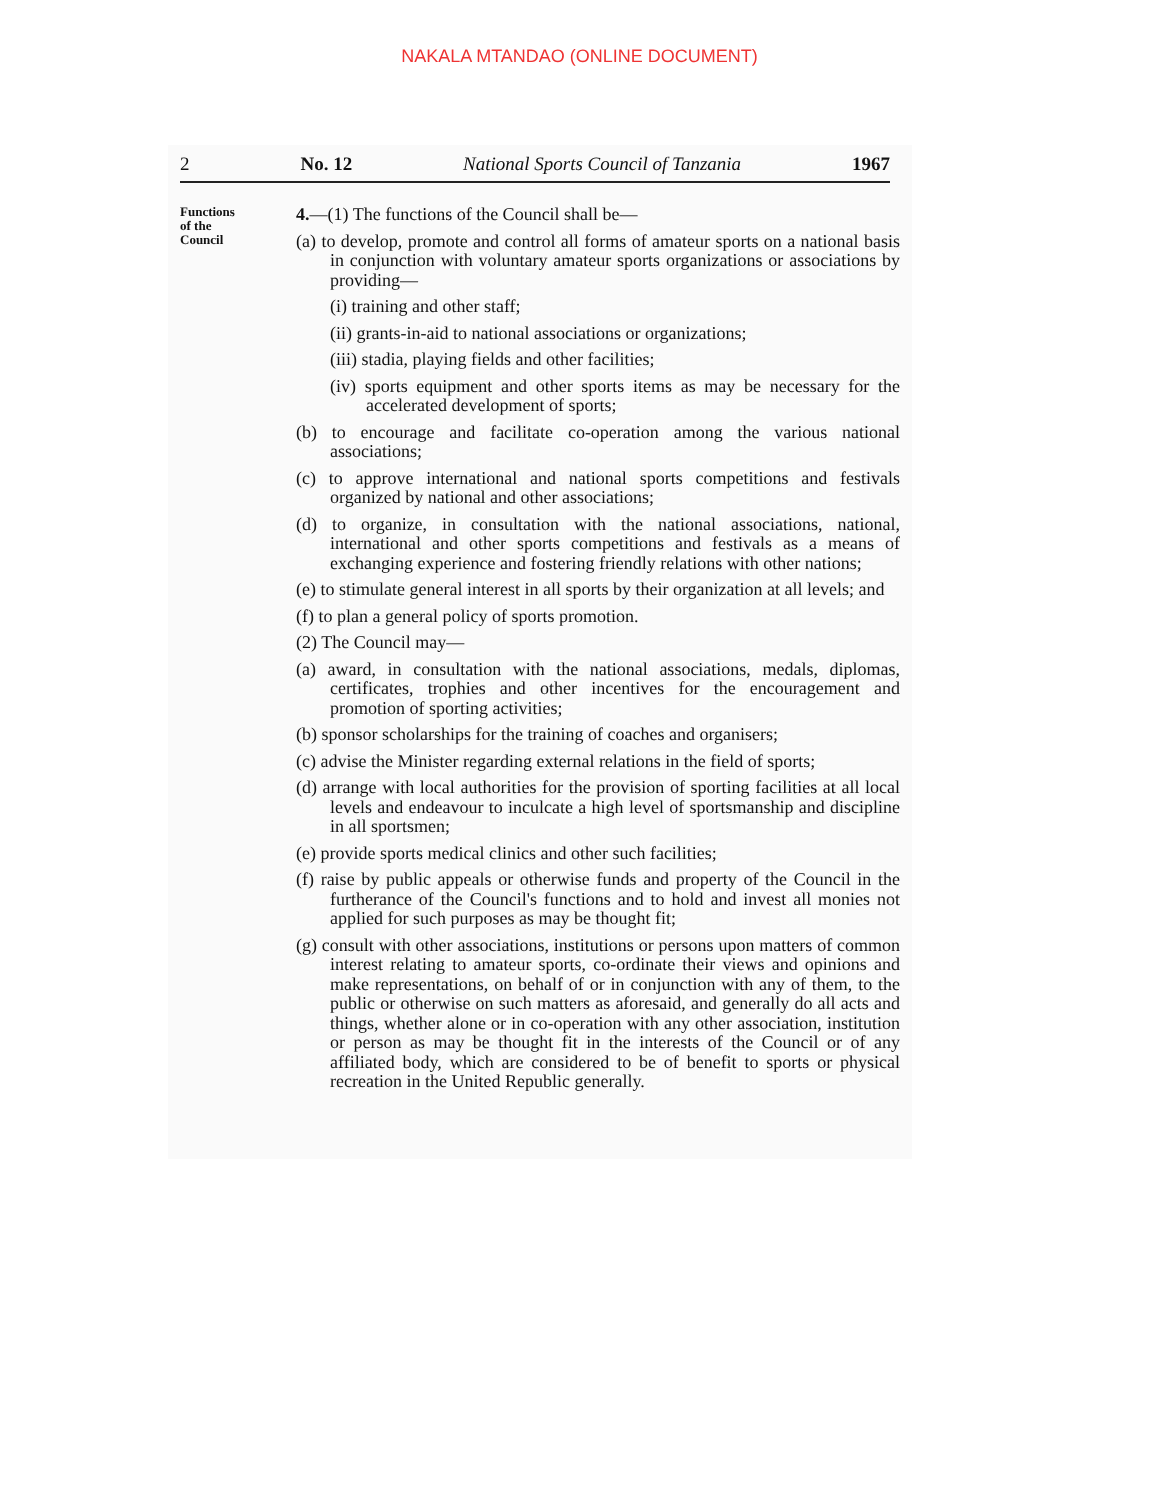NAKALA MTANDAO (ONLINE DOCUMENT)
2 No. 12 National Sports Council of Tanzania 1967
Functions
of the
Council
4.—(1) The functions of the Council shall be—
(a) to develop, promote and control all forms of amateur sports on a national basis in conjunction with voluntary amateur sports organizations or associations by providing—
(i) training and other staff;
(ii) grants-in-aid to national associations or organizations;
(iii) stadia, playing fields and other facilities;
(iv) sports equipment and other sports items as may be necessary for the accelerated development of sports;
(b) to encourage and facilitate co-operation among the various national associations;
(c) to approve international and national sports competitions and festivals organized by national and other associations;
(d) to organize, in consultation with the national associations, national, international and other sports competitions and festivals as a means of exchanging experience and fostering friendly relations with other nations;
(e) to stimulate general interest in all sports by their organization at all levels; and
(f) to plan a general policy of sports promotion.
(2) The Council may—
(a) award, in consultation with the national associations, medals, diplomas, certificates, trophies and other incentives for the encouragement and promotion of sporting activities;
(b) sponsor scholarships for the training of coaches and organisers;
(c) advise the Minister regarding external relations in the field of sports;
(d) arrange with local authorities for the provision of sporting facilities at all local levels and endeavour to inculcate a high level of sportsmanship and discipline in all sportsmen;
(e) provide sports medical clinics and other such facilities;
(f) raise by public appeals or otherwise funds and property of the Council in the furtherance of the Council's functions and to hold and invest all monies not applied for such purposes as may be thought fit;
(g) consult with other associations, institutions or persons upon matters of common interest relating to amateur sports, co-ordinate their views and opinions and make representations, on behalf of or in conjunction with any of them, to the public or otherwise on such matters as aforesaid, and generally do all acts and things, whether alone or in co-operation with any other association, institution or person as may be thought fit in the interests of the Council or of any affiliated body, which are considered to be of benefit to sports or physical recreation in the United Republic generally.